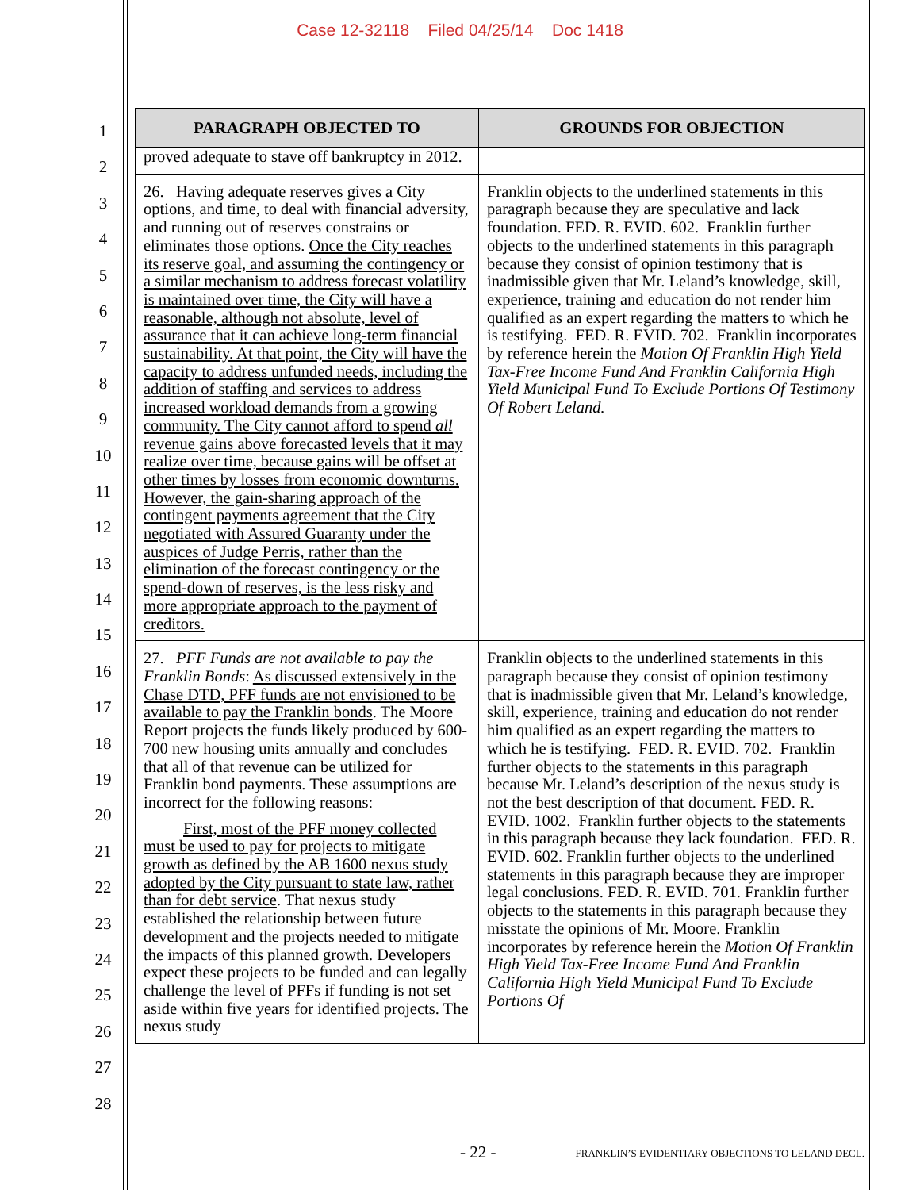Case 12-32118 Filed 04/25/14 Doc 1418
1
2
3
4
5
6
7
8
9
10
11
12
13
14
15
16
17
18
19
20
21
22
23
24
25
26
27
28
| PARAGRAPH OBJECTED TO | GROUNDS FOR OBJECTION |
| --- | --- |
| proved adequate to stave off bankruptcy in 2012. | |
| 26. Having adequate reserves gives a City options, and time, to deal with financial adversity, and running out of reserves constrains or eliminates those options. Once the City reaches its reserve goal, and assuming the contingency or a similar mechanism to address forecast volatility is maintained over time, the City will have a reasonable, although not absolute, level of assurance that it can achieve long-term financial sustainability. At that point, the City will have the capacity to address unfunded needs, including the addition of staffing and services to address increased workload demands from a growing community. The City cannot afford to spend all revenue gains above forecasted levels that it may realize over time, because gains will be offset at other times by losses from economic downturns. However, the gain-sharing approach of the contingent payments agreement that the City negotiated with Assured Guaranty under the auspices of Judge Perris, rather than the elimination of the forecast contingency or the spend-down of reserves, is the less risky and more appropriate approach to the payment of creditors. | Franklin objects to the underlined statements in this paragraph because they are speculative and lack foundation. FED. R. EVID. 602. Franklin further objects to the underlined statements in this paragraph because they consist of opinion testimony that is inadmissible given that Mr. Leland’s knowledge, skill, experience, training and education do not render him qualified as an expert regarding the matters to which he is testifying. FED. R. EVID. 702. Franklin incorporates by reference herein the Motion Of Franklin High Yield Tax-Free Income Fund And Franklin California High Yield Municipal Fund To Exclude Portions Of Testimony Of Robert Leland. |
| 27. PFF Funds are not available to pay the Franklin Bonds : As discussed extensively in the Chase DTD, PFF funds are not envisioned to be available to pay the Franklin bonds . The Moore Report projects the funds likely produced by 600-700 new housing units annually and concludes that all of that revenue can be utilized for Franklin bond payments. These assumptions are incorrect for the following reasons: First, most of the PFF money collected must be used to pay for projects to mitigate growth as defined by the AB 1600 nexus study adopted by the City pursuant to state law, rather than for debt service . That nexus study established the relationship between future development and the projects needed to mitigate the impacts of this planned growth. Developers expect these projects to be funded and can legally challenge the level of PFFs if funding is not set aside within five years for identified projects. The nexus study | Franklin objects to the underlined statements in this paragraph because they consist of opinion testimony that is inadmissible given that Mr. Leland’s knowledge, skill, experience, training and education do not render him qualified as an expert regarding the matters to which he is testifying. FED. R. EVID. 702. Franklin further objects to the statements in this paragraph because Mr. Leland’s description of the nexus study is not the best description of that document. FED. R. EVID. 1002. Franklin further objects to the statements in this paragraph because they lack foundation. FED. R. EVID. 602. Franklin further objects to the underlined statements in this paragraph because they are improper legal conclusions. FED. R. EVID. 701. Franklin further objects to the statements in this paragraph because they misstate the opinions of Mr. Moore. Franklin incorporates by reference herein the Motion Of Franklin High Yield Tax-Free Income Fund And Franklin California High Yield Municipal Fund To Exclude Portions Of |
- 22 - FRANKLIN’S EVIDENTIARY OBJECTIONS TO LELAND DECL.